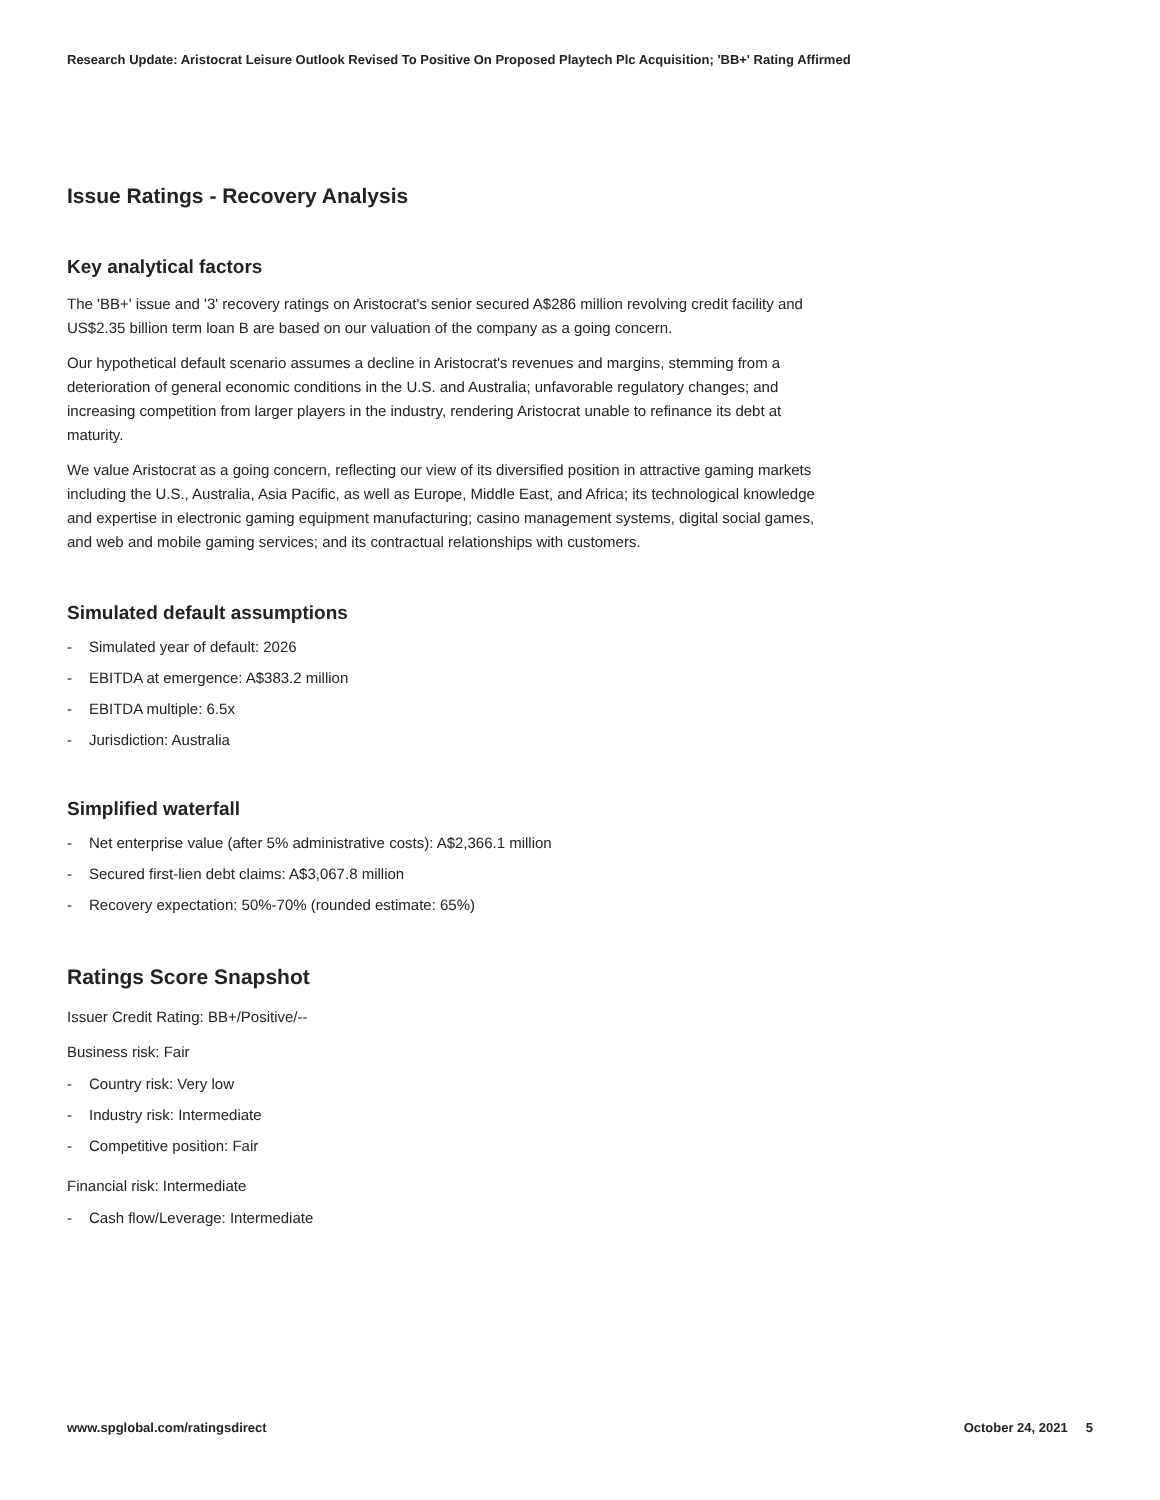Research Update: Aristocrat Leisure Outlook Revised To Positive On Proposed Playtech Plc Acquisition; 'BB+' Rating Affirmed
Issue Ratings - Recovery Analysis
Key analytical factors
The 'BB+' issue and '3' recovery ratings on Aristocrat's senior secured A$286 million revolving credit facility and US$2.35 billion term loan B are based on our valuation of the company as a going concern.
Our hypothetical default scenario assumes a decline in Aristocrat's revenues and margins, stemming from a deterioration of general economic conditions in the U.S. and Australia; unfavorable regulatory changes; and increasing competition from larger players in the industry, rendering Aristocrat unable to refinance its debt at maturity.
We value Aristocrat as a going concern, reflecting our view of its diversified position in attractive gaming markets including the U.S., Australia, Asia Pacific, as well as Europe, Middle East, and Africa; its technological knowledge and expertise in electronic gaming equipment manufacturing; casino management systems, digital social games, and web and mobile gaming services; and its contractual relationships with customers.
Simulated default assumptions
- Simulated year of default: 2026
- EBITDA at emergence: A$383.2 million
- EBITDA multiple: 6.5x
- Jurisdiction: Australia
Simplified waterfall
- Net enterprise value (after 5% administrative costs): A$2,366.1 million
- Secured first-lien debt claims: A$3,067.8 million
- Recovery expectation: 50%-70% (rounded estimate: 65%)
Ratings Score Snapshot
Issuer Credit Rating: BB+/Positive/--
Business risk: Fair
- Country risk: Very low
- Industry risk: Intermediate
- Competitive position: Fair
Financial risk: Intermediate
- Cash flow/Leverage: Intermediate
www.spglobal.com/ratingsdirect October 24, 2021 5